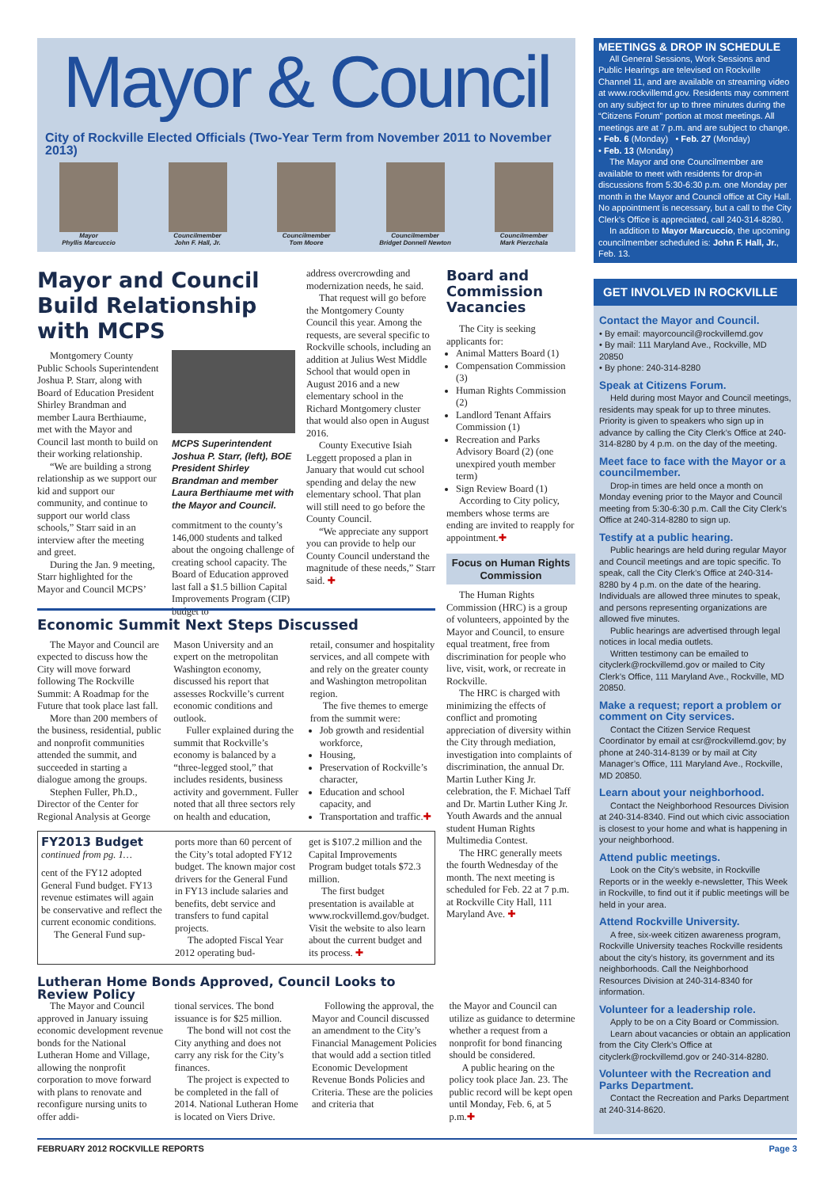Mayor & Council
City of Rockville Elected Officials (Two-Year Term from November 2011 to November 2013)
Mayor
Phyllis Marcuccio
Councilmember
John F. Hall, Jr.
Councilmember
Tom Moore
Councilmember
Bridget Donnell Newton
Councilmember
Mark Pierzchala
Mayor and Council Build Relationship with MCPS
Montgomery County Public Schools Superintendent Joshua P. Starr, along with Board of Education President Shirley Brandman and member Laura Berthiaume, met with the Mayor and Council last month to build on their working relationship.
“We are building a strong relationship as we support our kid and support our community, and continue to support our world class schools,” Starr said in an interview after the meeting and greet.
During the Jan. 9 meeting, Starr highlighted for the Mayor and Council MCPS’
MCPS Superintendent Joshua P. Starr, (left), BOE President Shirley Brandman and member Laura Berthiaume met with the Mayor and Council.
commitment to the county’s 146,000 students and talked about the ongoing challenge of creating school capacity. The Board of Education approved last fall a $1.5 billion Capital Improvements Program (CIP) budget to
address overcrowding and modernization needs, he said.
That request will go before the Montgomery County Council this year. Among the requests, are several specific to Rockville schools, including an addition at Julius West Middle School that would open in August 2016 and a new elementary school in the Richard Montgomery cluster that would also open in August 2016.
County Executive Isiah Leggett proposed a plan in January that would cut school spending and delay the new elementary school. That plan will still need to go before the County Council.
“We appreciate any support you can provide to help our County Council understand the magnitude of these needs,” Starr said. ✚
Board and Commission Vacancies
The City is seeking applicants for:
Animal Matters Board (1)
Compensation Commission (3)
Human Rights Commission (2)
Landlord Tenant Affairs Commission (1)
Recreation and Parks Advisory Board (2) (one unexpired youth member term)
Sign Review Board (1)
According to City policy, members whose terms are ending are invited to reapply for appointment.✚
Focus on Human Rights Commission
The Human Rights Commission (HRC) is a group of volunteers, appointed by the Mayor and Council, to ensure equal treatment, free from discrimination for people who live, visit, work, or recreate in Rockville.
The HRC is charged with minimizing the effects of conflict and promoting appreciation of diversity within the City through mediation, investigation into complaints of discrimination, the annual Dr. Martin Luther King Jr. celebration, the F. Michael Taff and Dr. Martin Luther King Jr. Youth Awards and the annual student Human Rights Multimedia Contest.
The HRC generally meets the fourth Wednesday of the month. The next meeting is scheduled for Feb. 22 at 7 p.m. at Rockville City Hall, 111 Maryland Ave. ✚
Economic Summit Next Steps Discussed
The Mayor and Council are expected to discuss how the City will move forward following The Rockville Summit: A Roadmap for the Future that took place last fall.
More than 200 members of the business, residential, public and nonprofit communities attended the summit, and succeeded in starting a dialogue among the groups.
Stephen Fuller, Ph.D., Director of the Center for Regional Analysis at George
Mason University and an expert on the metropolitan Washington economy, discussed his report that assesses Rockville’s current economic conditions and outlook.
Fuller explained during the summit that Rockville’s economy is balanced by a “three-legged stool,” that includes residents, business activity and government. Fuller noted that all three sectors rely on health and education,
retail, consumer and hospitality services, and all compete with and rely on the greater county and Washington metropolitan region.
The five themes to emerge from the summit were:
Job growth and residential workforce,
Housing,
Preservation of Rockville’s character,
Education and school capacity, and
Transportation and traffic.✚
FY2013 Budget
continued from pg. 1…
cent of the FY12 adopted General Fund budget. FY13 revenue estimates will again be conservative and reflect the current economic conditions.
The General Fund sup-
ports more than 60 percent of the City’s total adopted FY12 budget. The known major cost drivers for the General Fund in FY13 include salaries and benefits, debt service and transfers to fund capital projects.
The adopted Fiscal Year 2012 operating bud-
get is $107.2 million and the Capital Improvements Program budget totals $72.3 million.
The first budget presentation is available at www.rockvillemd.gov/budget. Visit the website to also learn about the current budget and its process. ✚
Lutheran Home Bonds Approved, Council Looks to Review Policy
The Mayor and Council approved in January issuing economic development revenue bonds for the National Lutheran Home and Village, allowing the nonprofit corporation to move forward with plans to renovate and reconfigure nursing units to offer addi-
tional services. The bond issuance is for $25 million.
The bond will not cost the City anything and does not carry any risk for the City’s finances.
The project is expected to be completed in the fall of 2014. National Lutheran Home is located on Viers Drive.
Following the approval, the Mayor and Council discussed an amendment to the City’s Financial Management Policies that would add a section titled Economic Development Revenue Bonds Policies and Criteria. These are the policies and criteria that
the Mayor and Council can utilize as guidance to determine whether a request from a nonprofit for bond financing should be considered.
A public hearing on the policy took place Jan. 23. The public record will be kept open until Monday, Feb. 6, at 5 p.m.✚
MEETINGS & DROP IN SCHEDULE
All General Sessions, Work Sessions and Public Hearings are televised on Rockville Channel 11, and are available on streaming video at www.rockvillemd.gov. Residents may comment on any subject for up to three minutes during the “Citizens Forum” portion at most meetings. All meetings are at 7 p.m. and are subject to change.
• Feb. 6 (Monday) • Feb. 27 (Monday)
• Feb. 13 (Monday)
The Mayor and one Councilmember are available to meet with residents for drop-in discussions from 5:30-6:30 p.m. one Monday per month in the Mayor and Council office at City Hall. No appointment is necessary, but a call to the City Clerk’s Office is appreciated, call 240-314-8280.
In addition to Mayor Marcuccio, the upcoming councilmember scheduled is: John F. Hall, Jr., Feb. 13.
GET INVOLVED IN ROCKVILLE
Contact the Mayor and Council.
• By email: mayorcouncil@rockvillemd.gov
• By mail: 111 Maryland Ave., Rockville, MD 20850
• By phone: 240-314-8280
Speak at Citizens Forum.
Held during most Mayor and Council meetings, residents may speak for up to three minutes. Priority is given to speakers who sign up in advance by calling the City Clerk’s Office at 240-314-8280 by 4 p.m. on the day of the meeting.
Meet face to face with the Mayor or a councilmember.
Drop-in times are held once a month on Monday evening prior to the Mayor and Council meeting from 5:30-6:30 p.m. Call the City Clerk’s Office at 240-314-8280 to sign up.
Testify at a public hearing.
Public hearings are held during regular Mayor and Council meetings and are topic specific. To speak, call the City Clerk’s Office at 240-314-8280 by 4 p.m. on the date of the hearing. Individuals are allowed three minutes to speak, and persons representing organizations are allowed five minutes.
Public hearings are advertised through legal notices in local media outlets.
Written testimony can be emailed to cityclerk@rockvillemd.gov or mailed to City Clerk’s Office, 111 Maryland Ave., Rockville, MD 20850.
Make a request; report a problem or comment on City services.
Contact the Citizen Service Request Coordinator by email at csr@rockvillemd.gov; by phone at 240-314-8139 or by mail at City Manager’s Office, 111 Maryland Ave., Rockville, MD 20850.
Learn about your neighborhood.
Contact the Neighborhood Resources Division at 240-314-8340. Find out which civic association is closest to your home and what is happening in your neighborhood.
Attend public meetings.
Look on the City’s website, in Rockville Reports or in the weekly e-newsletter, This Week in Rockville, to find out it if public meetings will be held in your area.
Attend Rockville University.
A free, six-week citizen awareness program, Rockville University teaches Rockville residents about the city’s history, its government and its neighborhoods. Call the Neighborhood Resources Division at 240-314-8340 for information.
Volunteer for a leadership role.
Apply to be on a City Board or Commission.
Learn about vacancies or obtain an application from the City Clerk’s Office at cityclerk@rockvillemd.gov or 240-314-8280.
Volunteer with the Recreation and Parks Department.
Contact the Recreation and Parks Department at 240-314-8620.
FEBRUARY 2012 ROCKVILLE REPORTS Page 3